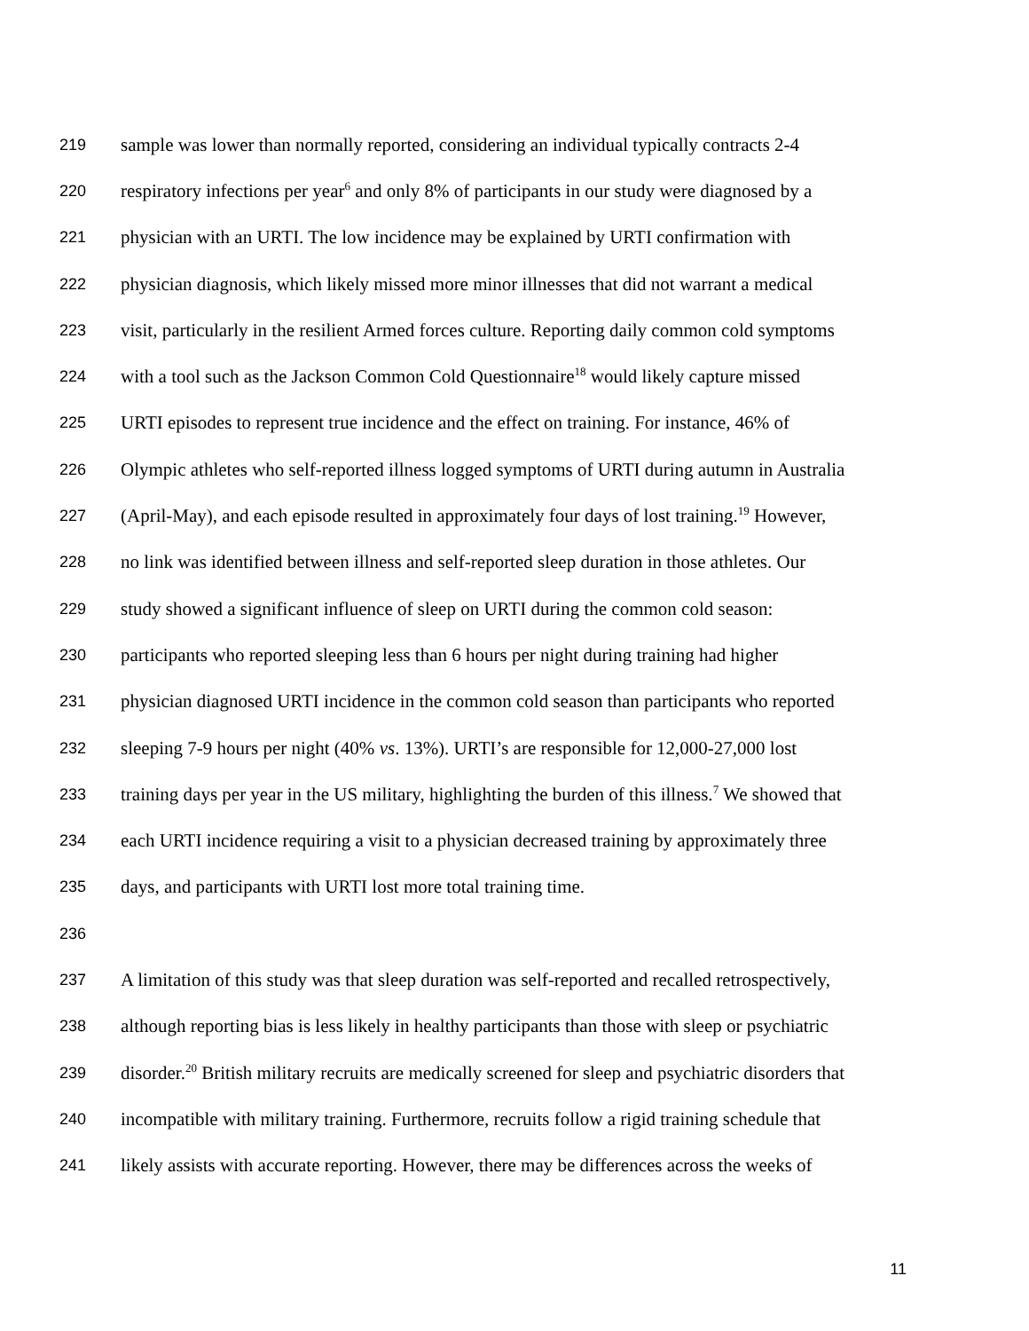219 sample was lower than normally reported, considering an individual typically contracts 2-4
220 respiratory infections per year<sup>6</sup> and only 8% of participants in our study were diagnosed by a
221 physician with an URTI. The low incidence may be explained by URTI confirmation with
222 physician diagnosis, which likely missed more minor illnesses that did not warrant a medical
223 visit, particularly in the resilient Armed forces culture. Reporting daily common cold symptoms
224 with a tool such as the Jackson Common Cold Questionnaire<sup>18</sup> would likely capture missed
225 URTI episodes to represent true incidence and the effect on training. For instance, 46% of
226 Olympic athletes who self-reported illness logged symptoms of URTI during autumn in Australia
227 (April-May), and each episode resulted in approximately four days of lost training.<sup>19</sup> However,
228 no link was identified between illness and self-reported sleep duration in those athletes. Our
229 study showed a significant influence of sleep on URTI during the common cold season:
230 participants who reported sleeping less than 6 hours per night during training had higher
231 physician diagnosed URTI incidence in the common cold season than participants who reported
232 sleeping 7-9 hours per night (40% vs. 13%). URTI’s are responsible for 12,000-27,000 lost
233 training days per year in the US military, highlighting the burden of this illness.<sup>7</sup> We showed that
234 each URTI incidence requiring a visit to a physician decreased training by approximately three
235 days, and participants with URTI lost more total training time.
236
237 A limitation of this study was that sleep duration was self-reported and recalled retrospectively,
238 although reporting bias is less likely in healthy participants than those with sleep or psychiatric
239 disorder.<sup>20</sup> British military recruits are medically screened for sleep and psychiatric disorders that
240 incompatible with military training. Furthermore, recruits follow a rigid training schedule that
241 likely assists with accurate reporting. However, there may be differences across the weeks of
11